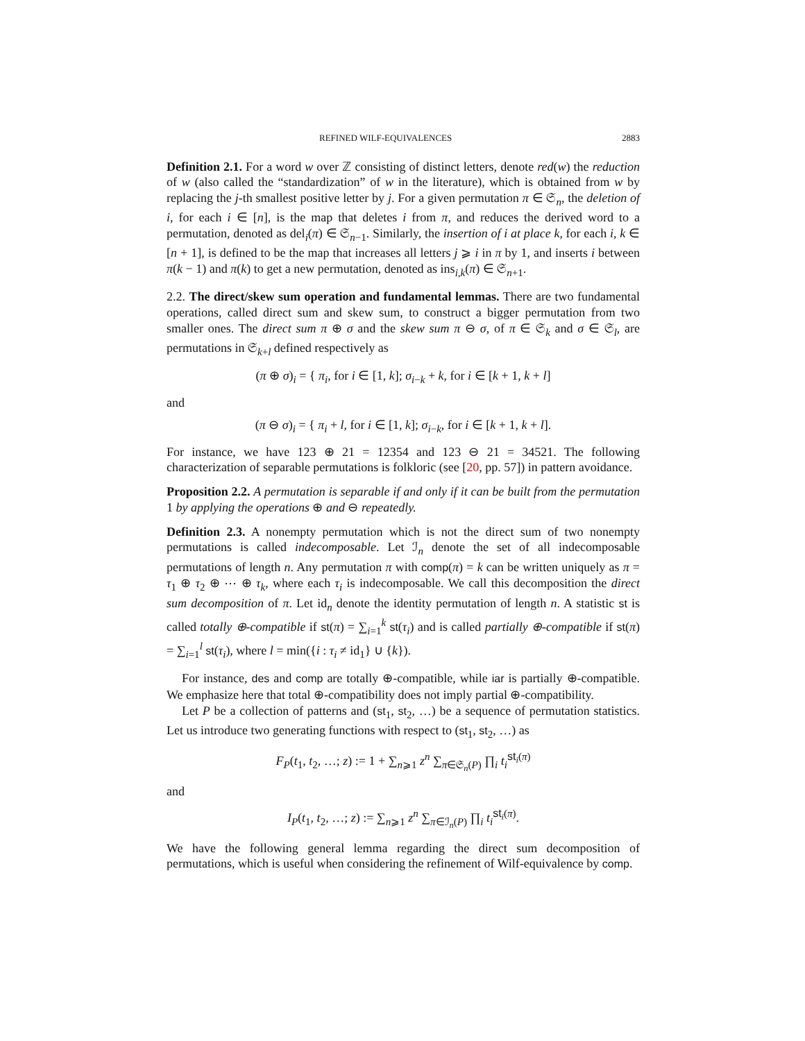REFINED WILF-EQUIVALENCES 2883
Definition 2.1. For a word w over ℤ consisting of distinct letters, denote red(w) the reduction of w (also called the “standardization” of w in the literature), which is obtained from w by replacing the j-th smallest positive letter by j. For a given permutation π ∈ 𝔖<sub>n</sub>, the deletion of i, for each i ∈ [n], is the map that deletes i from π, and reduces the derived word to a permutation, denoted as del<sub>i</sub>(π) ∈ 𝔖<sub>n−1</sub>. Similarly, the insertion of i at place k, for each i, k ∈ [n + 1], is defined to be the map that increases all letters j ⩾ i in π by 1, and inserts i between π(k − 1) and π(k) to get a new permutation, denoted as ins<sub>i,k</sub>(π) ∈ 𝔖<sub>n+1</sub>.
2.2. The direct/skew sum operation and fundamental lemmas. There are two fundamental operations, called direct sum and skew sum, to construct a bigger permutation from two smaller ones. The direct sum π ⊕ σ and the skew sum π ⊖ σ, of π ∈ 𝔖<sub>k</sub> and σ ∈ 𝔖<sub>l</sub>, are permutations in 𝔖<sub>k+l</sub> defined respectively as
(π ⊕ σ)<sub>i</sub> = { π<sub>i</sub>, for i ∈ [1, k]; σ<sub>i−k</sub> + k, for i ∈ [k + 1, k + l]
and
(π ⊖ σ)<sub>i</sub> = { π<sub>i</sub> + l, for i ∈ [1, k]; σ<sub>i−k</sub>, for i ∈ [k + 1, k + l].
For instance, we have 123 ⊕ 21 = 12354 and 123 ⊖ 21 = 34521. The following characterization of separable permutations is folkloric (see [20, pp. 57]) in pattern avoidance.
Proposition 2.2. A permutation is separable if and only if it can be built from the permutation 1 by applying the operations ⊕ and ⊖ repeatedly.
Definition 2.3. A nonempty permutation which is not the direct sum of two nonempty permutations is called indecomposable. Let ℐ<sub>n</sub> denote the set of all indecomposable permutations of length n. Any permutation π with comp(π) = k can be written uniquely as π = τ<sub>1</sub> ⊕ τ<sub>2</sub> ⊕ ⋯ ⊕ τ<sub>k</sub>, where each τ<sub>i</sub> is indecomposable. We call this decomposition the direct sum decomposition of π. Let id<sub>n</sub> denote the identity permutation of length n. A statistic st is called totally ⊕-compatible if st(π) = ∑<sub>i=1</sub><sup>k</sup> st(τ<sub>i</sub>) and is called partially ⊕-compatible if st(π) = ∑<sub>i=1</sub><sup>l</sup> st(τ<sub>i</sub>), where l = min({i : τ<sub>i</sub> ≠ id<sub>1</sub>} ∪ {k}).
For instance, des and comp are totally ⊕-compatible, while iar is partially ⊕-compatible. We emphasize here that total ⊕-compatibility does not imply partial ⊕-compatibility.
Let P be a collection of patterns and (st<sub>1</sub>, st<sub>2</sub>, …) be a sequence of permutation statistics. Let us introduce two generating functions with respect to (st<sub>1</sub>, st<sub>2</sub>, …) as
F<sub>P</sub>(t<sub>1</sub>, t<sub>2</sub>, …; z) := 1 + ∑<sub>n⩾1</sub> z<sup>n</sup> ∑<sub>π∈𝔖<sub>n</sub>(P)</sub> ∏<sub>i</sub> t<sub>i</sub><sup>st<sub>i</sub>(π)</sup>
and
I<sub>P</sub>(t<sub>1</sub>, t<sub>2</sub>, …; z) := ∑<sub>n⩾1</sub> z<sup>n</sup> ∑<sub>π∈ℐ<sub>n</sub>(P)</sub> ∏<sub>i</sub> t<sub>i</sub><sup>st<sub>i</sub>(π)</sup>.
We have the following general lemma regarding the direct sum decomposition of permutations, which is useful when considering the refinement of Wilf-equivalence by comp.